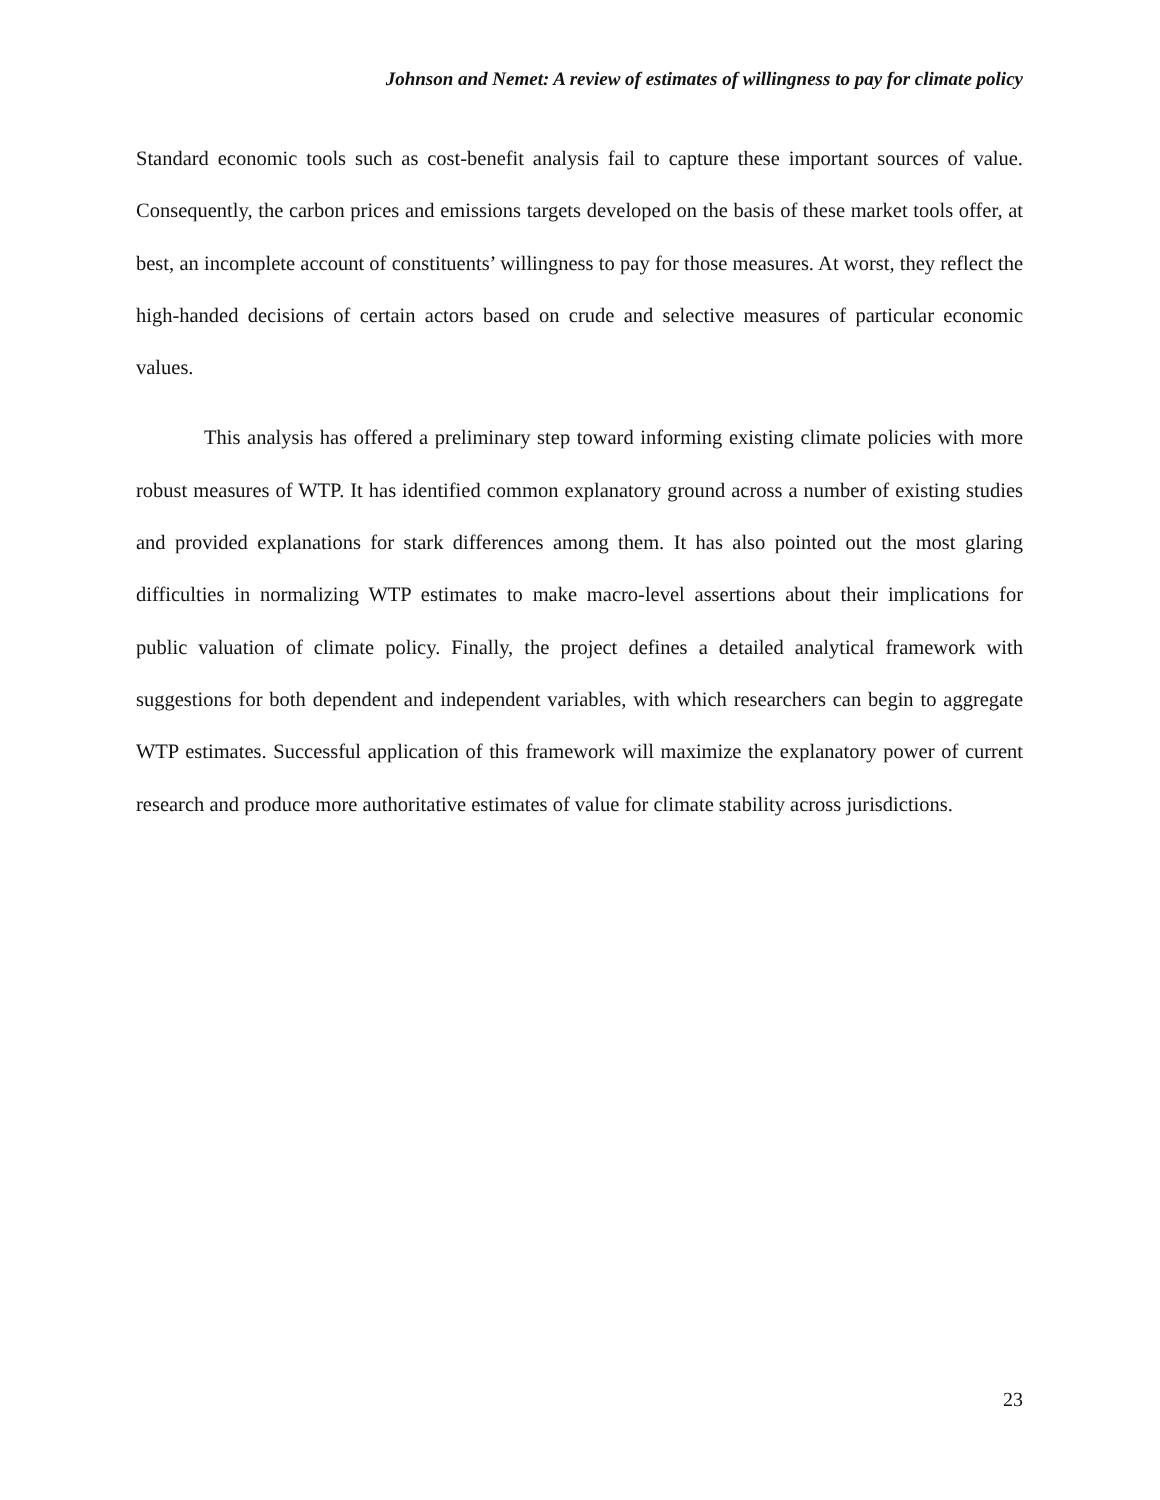Johnson and Nemet: A review of estimates of willingness to pay for climate policy
Standard economic tools such as cost-benefit analysis fail to capture these important sources of value. Consequently, the carbon prices and emissions targets developed on the basis of these market tools offer, at best, an incomplete account of constituents’ willingness to pay for those measures. At worst, they reflect the high-handed decisions of certain actors based on crude and selective measures of particular economic values.
This analysis has offered a preliminary step toward informing existing climate policies with more robust measures of WTP. It has identified common explanatory ground across a number of existing studies and provided explanations for stark differences among them. It has also pointed out the most glaring difficulties in normalizing WTP estimates to make macro-level assertions about their implications for public valuation of climate policy. Finally, the project defines a detailed analytical framework with suggestions for both dependent and independent variables, with which researchers can begin to aggregate WTP estimates. Successful application of this framework will maximize the explanatory power of current research and produce more authoritative estimates of value for climate stability across jurisdictions.
23